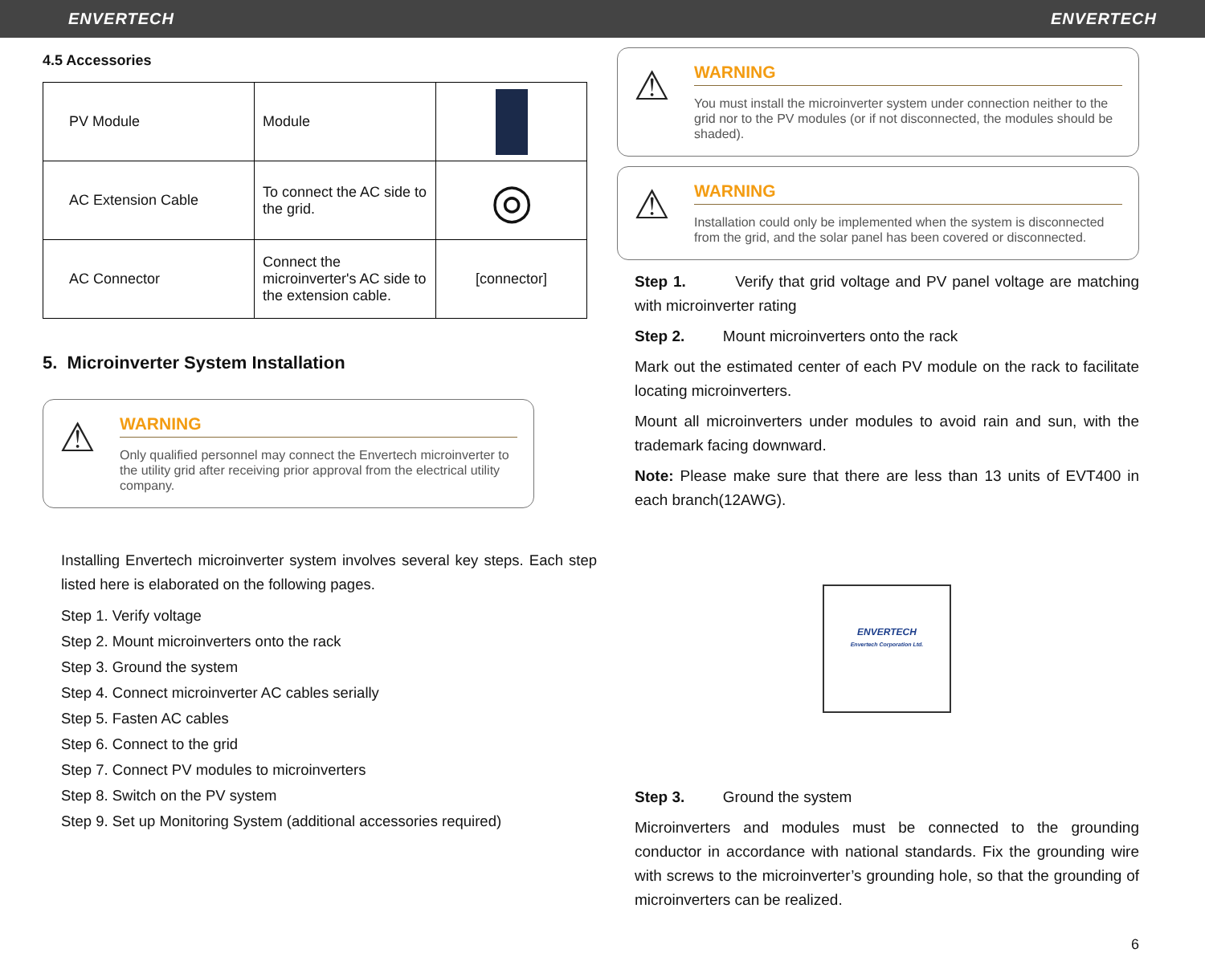ENVERTECH ENVERTECH
4.5 Accessories
| PV Module | Module | |
| AC Extension Cable | To connect the AC side to the grid. | ◎ |
| AC Connector | Connect the microinverter's AC side to the extension cable. | [connector] |
5. Microinverter System Installation
⚠
WARNING
Only qualified personnel may connect the Envertech microinverter to the utility grid after receiving prior approval from the electrical utility company.
Installing Envertech microinverter system involves several key steps. Each step listed here is elaborated on the following pages.
Step 1. Verify voltage
Step 2. Mount microinverters onto the rack
Step 3. Ground the system
Step 4. Connect microinverter AC cables serially
Step 5. Fasten AC cables
Step 6. Connect to the grid
Step 7. Connect PV modules to microinverters
Step 8. Switch on the PV system
Step 9. Set up Monitoring System (additional accessories required)
⚠
WARNING
You must install the microinverter system under connection neither to the grid nor to the PV modules (or if not disconnected, the modules should be shaded).
⚠
WARNING
Installation could only be implemented when the system is disconnected from the grid, and the solar panel has been covered or disconnected.
Step 1. Verify that grid voltage and PV panel voltage are matching with microinverter rating
Step 2. Mount microinverters onto the rack
Mark out the estimated center of each PV module on the rack to facilitate locating microinverters.
Mount all microinverters under modules to avoid rain and sun, with the trademark facing downward.
Note: Please make sure that there are less than 13 units of EVT400 in each branch(12AWG).
ENVERTECH
Envertech Corporation Ltd.
Step 3. Ground the system
Microinverters and modules must be connected to the grounding conductor in accordance with national standards. Fix the grounding wire with screws to the microinverter’s grounding hole, so that the grounding of microinverters can be realized.
6